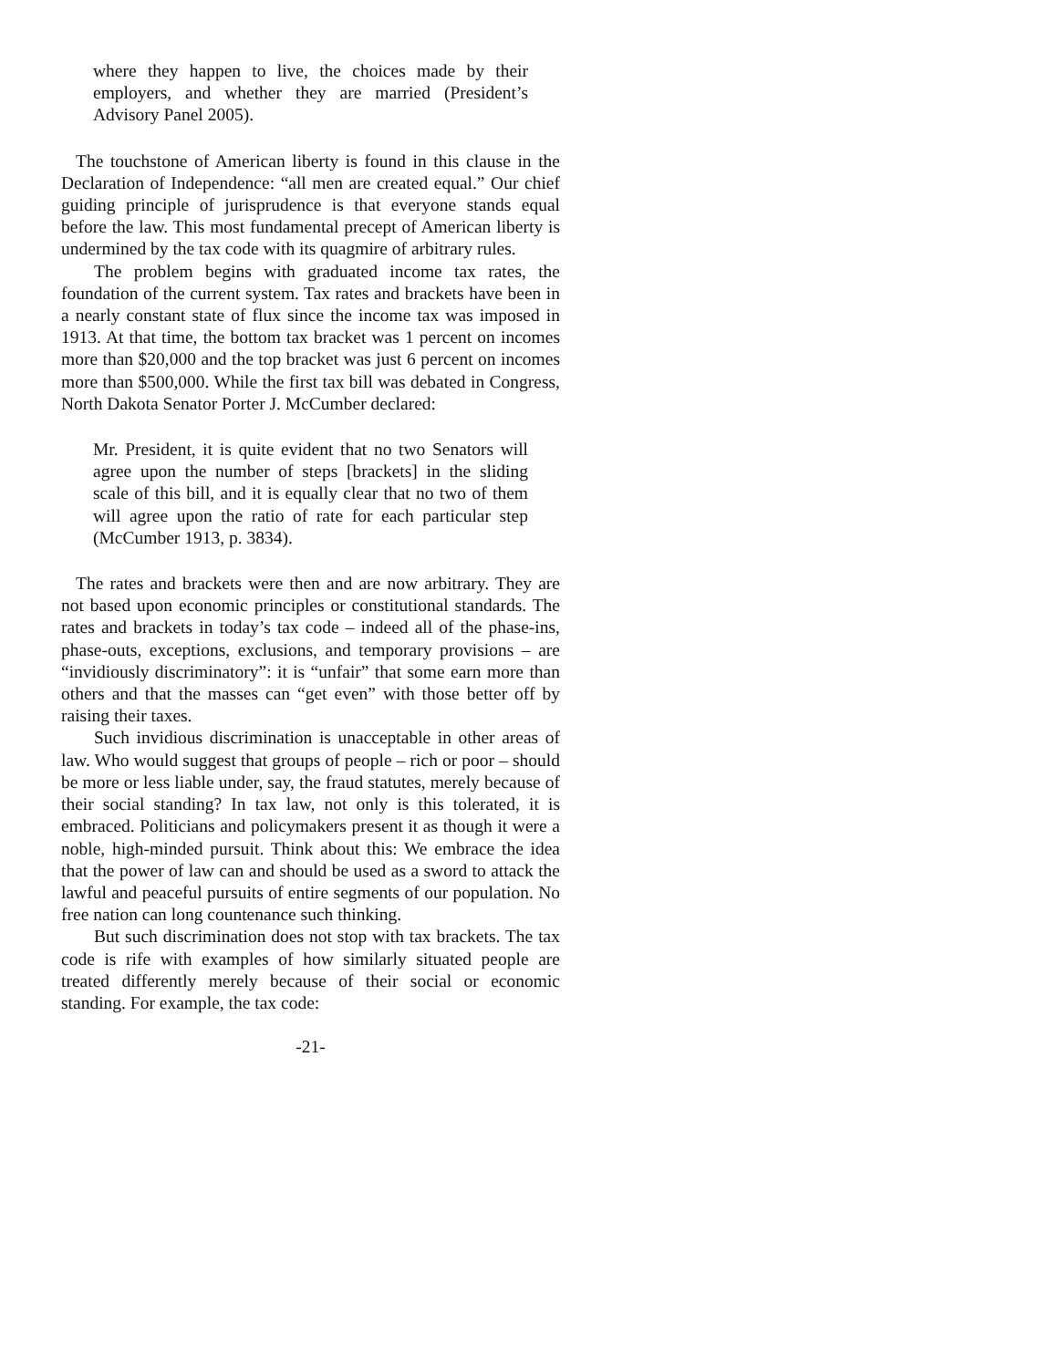where they happen to live, the choices made by their employers, and whether they are married (President’s Advisory Panel 2005).
The touchstone of American liberty is found in this clause in the Declaration of Independence: “all men are created equal.” Our chief guiding principle of jurisprudence is that everyone stands equal before the law. This most fundamental precept of American liberty is undermined by the tax code with its quagmire of arbitrary rules.
The problem begins with graduated income tax rates, the foundation of the current system. Tax rates and brackets have been in a nearly constant state of flux since the income tax was imposed in 1913. At that time, the bottom tax bracket was 1 percent on incomes more than $20,000 and the top bracket was just 6 percent on incomes more than $500,000. While the first tax bill was debated in Congress, North Dakota Senator Porter J. McCumber declared:
Mr. President, it is quite evident that no two Senators will agree upon the number of steps [brackets] in the sliding scale of this bill, and it is equally clear that no two of them will agree upon the ratio of rate for each particular step (McCumber 1913, p. 3834).
The rates and brackets were then and are now arbitrary. They are not based upon economic principles or constitutional standards. The rates and brackets in today’s tax code – indeed all of the phase-ins, phase-outs, exceptions, exclusions, and temporary provisions – are “invidiously discriminatory”: it is “unfair” that some earn more than others and that the masses can “get even” with those better off by raising their taxes.
Such invidious discrimination is unacceptable in other areas of law. Who would suggest that groups of people – rich or poor – should be more or less liable under, say, the fraud statutes, merely because of their social standing? In tax law, not only is this tolerated, it is embraced. Politicians and policymakers present it as though it were a noble, high-minded pursuit. Think about this: We embrace the idea that the power of law can and should be used as a sword to attack the lawful and peaceful pursuits of entire segments of our population. No free nation can long countenance such thinking.
But such discrimination does not stop with tax brackets. The tax code is rife with examples of how similarly situated people are treated differently merely because of their social or economic standing. For example, the tax code:
-21-